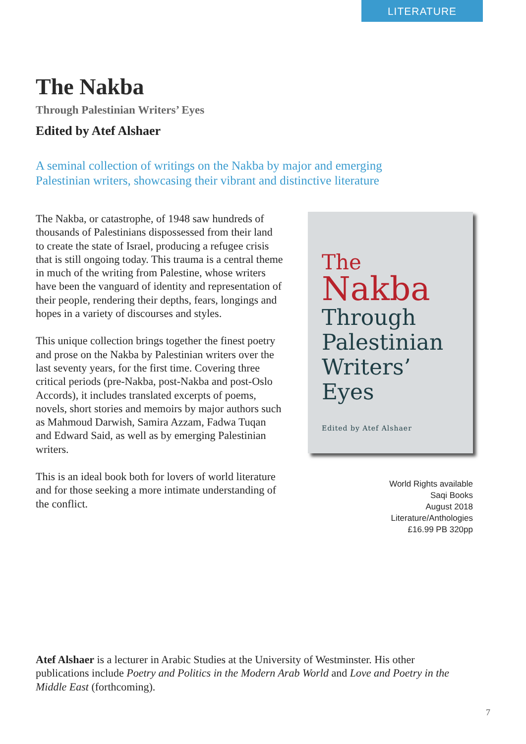LITERATURE
The Nakba
Through Palestinian Writers’ Eyes
Edited by Atef Alshaer
A seminal collection of writings on the Nakba by major and emerging Palestinian writers, showcasing their vibrant and distinctive literature
The Nakba, or catastrophe, of 1948 saw hundreds of thousands of Palestinians dispossessed from their land to create the state of Israel, producing a refugee crisis that is still ongoing today. This trauma is a central theme in much of the writing from Palestine, whose writers have been the vanguard of identity and representation of their people, rendering their depths, fears, longings and hopes in a variety of discourses and styles.
This unique collection brings together the finest poetry and prose on the Nakba by Palestinian writers over the last seventy years, for the first time. Covering three critical periods (pre-Nakba, post-Nakba and post-Oslo Accords), it includes translated excerpts of poems, novels, short stories and memoirs by major authors such as Mahmoud Darwish, Samira Azzam, Fadwa Tuqan and Edward Said, as well as by emerging Palestinian writers.
This is an ideal book both for lovers of world literature and for those seeking a more intimate understanding of the conflict.
The
Nakba
Through
Palestinian
Writers’
Eyes
Edited by Atef Alshaer
World Rights available
Saqi Books
August 2018
Literature/Anthologies
£16.99 PB 320pp
Atef Alshaer is a lecturer in Arabic Studies at the University of Westminster. His other publications include Poetry and Politics in the Modern Arab World and Love and Poetry in the Middle East (forthcoming).
7